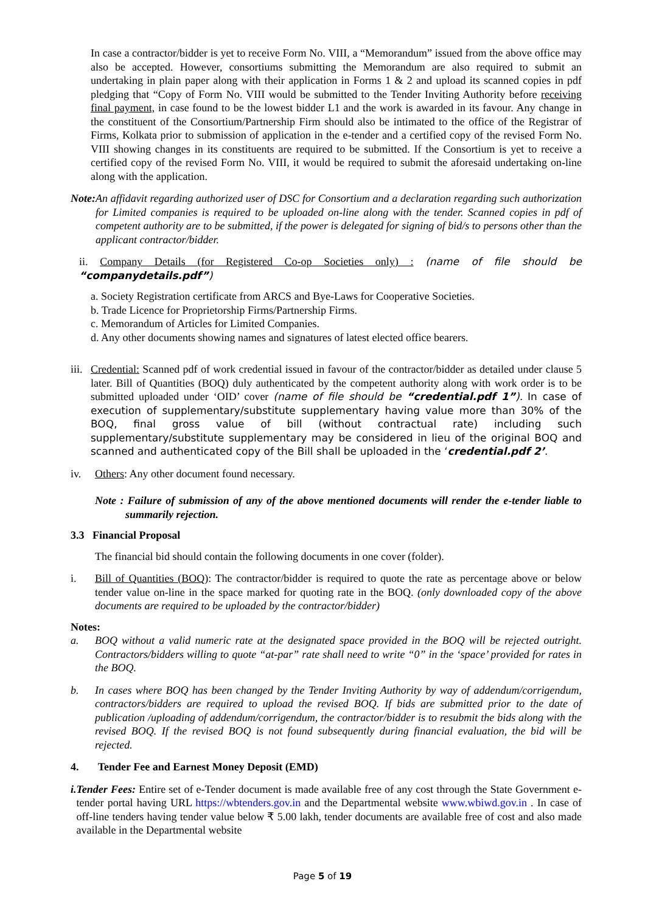In case a contractor/bidder is yet to receive Form No. VIII, a “Memorandum” issued from the above office may also be accepted. However, consortiums submitting the Memorandum are also required to submit an undertaking in plain paper along with their application in Forms 1 & 2 and upload its scanned copies in pdf pledging that “Copy of Form No. VIII would be submitted to the Tender Inviting Authority before receiving final payment, in case found to be the lowest bidder L1 and the work is awarded in its favour. Any change in the constituent of the Consortium/Partnership Firm should also be intimated to the office of the Registrar of Firms, Kolkata prior to submission of application in the e-tender and a certified copy of the revised Form No. VIII showing changes in its constituents are required to be submitted. If the Consortium is yet to receive a certified copy of the revised Form No. VIII, it would be required to submit the aforesaid undertaking on-line along with the application.
Note: An affidavit regarding authorized user of DSC for Consortium and a declaration regarding such authorization for Limited companies is required to be uploaded on-line along with the tender. Scanned copies in pdf of competent authority are to be submitted, if the power is delegated for signing of bid/s to persons other than the applicant contractor/bidder.
ii. Company Details (for Registered Co-op Societies only) : (name of file should be “companydetails.pdf”)
a. Society Registration certificate from ARCS and Bye-Laws for Cooperative Societies.
b. Trade Licence for Proprietorship Firms/Partnership Firms.
c. Memorandum of Articles for Limited Companies.
d. Any other documents showing names and signatures of latest elected office bearers.
iii.
Credential: Scanned pdf of work credential issued in favour of the contractor/bidder as detailed under clause 5 later. Bill of Quantities (BOQ) duly authenticated by the competent authority along with work order is to be submitted uploaded under ‘OID’ cover (name of file should be “credential.pdf 1”). In case of execution of supplementary/substitute supplementary having value more than 30% of the BOQ, final gross value of bill (without contractual rate) including such supplementary/substitute supplementary may be considered in lieu of the original BOQ and scanned and authenticated copy of the Bill shall be uploaded in the ‘credential.pdf 2’.
iv. Others: Any other document found necessary.
Note : Failure of submission of any of the above mentioned documents will render the e-tender liable to summarily rejection.
3.3 Financial Proposal
The financial bid should contain the following documents in one cover (folder).
i. Bill of Quantities (BOQ): The contractor/bidder is required to quote the rate as percentage above or below tender value on-line in the space marked for quoting rate in the BOQ. (only downloaded copy of the above documents are required to be uploaded by the contractor/bidder)
Notes:
a. BOQ without a valid numeric rate at the designated space provided in the BOQ will be rejected outright. Contractors/bidders willing to quote “at-par” rate shall need to write “0” in the ‘space’ provided for rates in the BOQ.
b. In cases where BOQ has been changed by the Tender Inviting Authority by way of addendum/corrigendum, contractors/bidders are required to upload the revised BOQ. If bids are submitted prior to the date of publication /uploading of addendum/corrigendum, the contractor/bidder is to resubmit the bids along with the revised BOQ. If the revised BOQ is not found subsequently during financial evaluation, the bid will be rejected.
4. Tender Fee and Earnest Money Deposit (EMD)
i. Tender Fees: Entire set of e-Tender document is made available free of any cost through the State Government e-tender portal having URL https://wbtenders.gov.in and the Departmental website www.wbiwd.gov.in . In case of off-line tenders having tender value below ₹ 5.00 lakh, tender documents are available free of cost and also made available in the Departmental website
Page 5 of 19